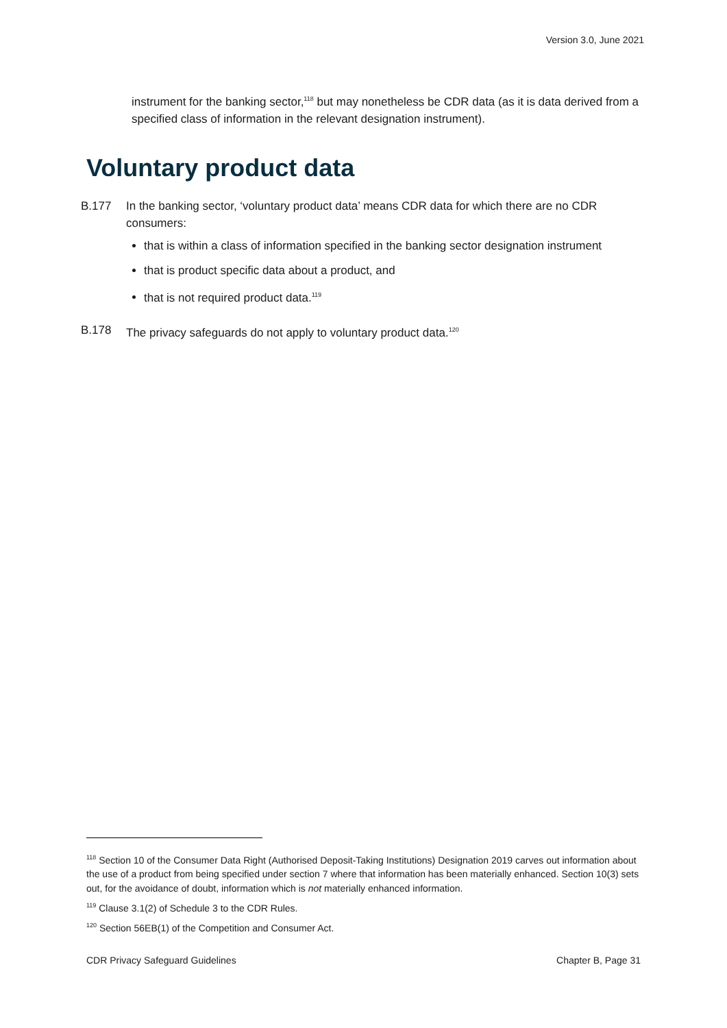Version 3.0, June 2021
instrument for the banking sector,<sup>118</sup> but may nonetheless be CDR data (as it is data derived from a specified class of information in the relevant designation instrument).
Voluntary product data
B.177 In the banking sector, ‘voluntary product data’ means CDR data for which there are no CDR consumers:
that is within a class of information specified in the banking sector designation instrument
that is product specific data about a product, and
that is not required product data.<sup>119</sup>
B.178 The privacy safeguards do not apply to voluntary product data.<sup>120</sup>
<sup>118</sup> Section 10 of the Consumer Data Right (Authorised Deposit-Taking Institutions) Designation 2019 carves out information about the use of a product from being specified under section 7 where that information has been materially enhanced. Section 10(3) sets out, for the avoidance of doubt, information which is not materially enhanced information.
<sup>119</sup> Clause 3.1(2) of Schedule 3 to the CDR Rules.
<sup>120</sup> Section 56EB(1) of the Competition and Consumer Act.
CDR Privacy Safeguard Guidelines Chapter B, Page 31